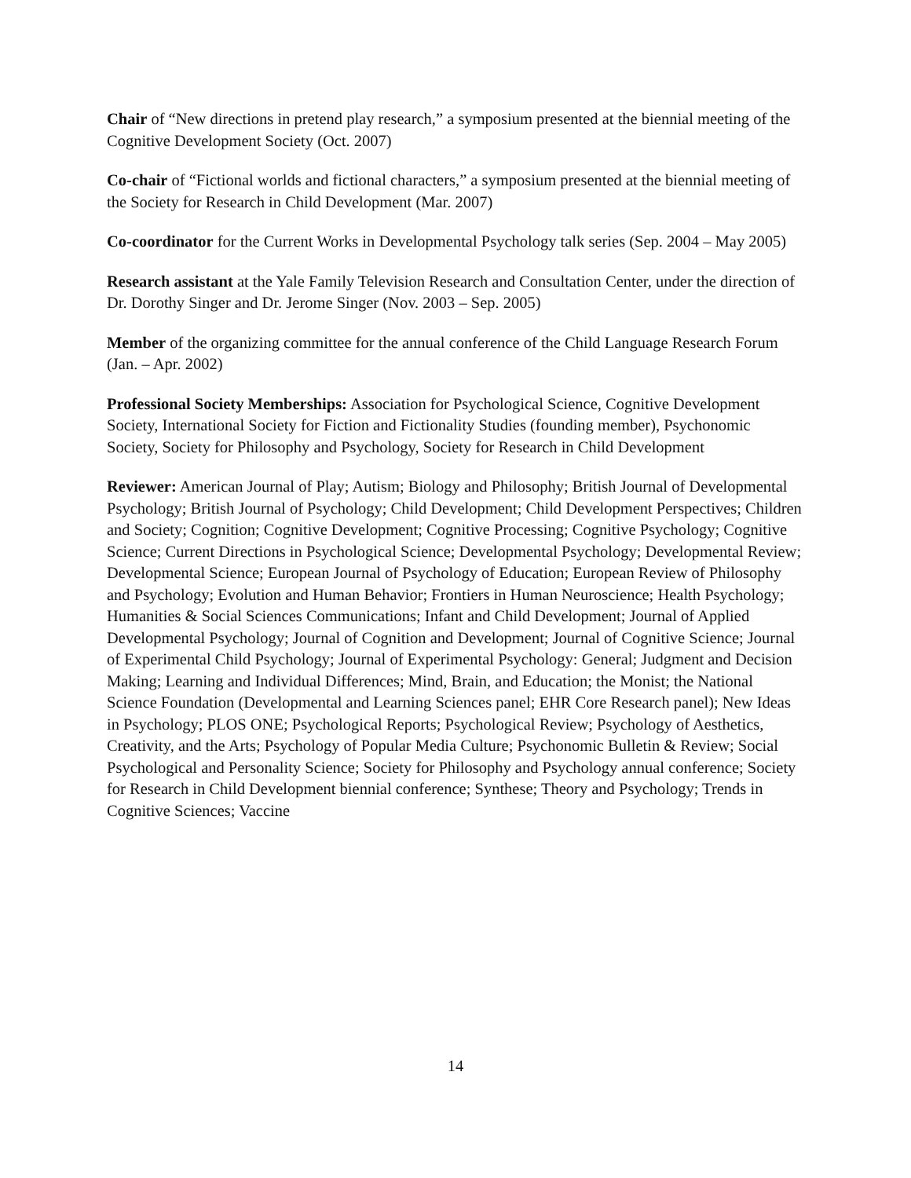Chair of “New directions in pretend play research,” a symposium presented at the biennial meeting of the Cognitive Development Society (Oct. 2007)
Co-chair of “Fictional worlds and fictional characters,” a symposium presented at the biennial meeting of the Society for Research in Child Development (Mar. 2007)
Co-coordinator for the Current Works in Developmental Psychology talk series (Sep. 2004 – May 2005)
Research assistant at the Yale Family Television Research and Consultation Center, under the direction of Dr. Dorothy Singer and Dr. Jerome Singer (Nov. 2003 – Sep. 2005)
Member of the organizing committee for the annual conference of the Child Language Research Forum (Jan. – Apr. 2002)
Professional Society Memberships: Association for Psychological Science, Cognitive Development Society, International Society for Fiction and Fictionality Studies (founding member), Psychonomic Society, Society for Philosophy and Psychology, Society for Research in Child Development
Reviewer: American Journal of Play; Autism; Biology and Philosophy; British Journal of Developmental Psychology; British Journal of Psychology; Child Development; Child Development Perspectives; Children and Society; Cognition; Cognitive Development; Cognitive Processing; Cognitive Psychology; Cognitive Science; Current Directions in Psychological Science; Developmental Psychology; Developmental Review; Developmental Science; European Journal of Psychology of Education; European Review of Philosophy and Psychology; Evolution and Human Behavior; Frontiers in Human Neuroscience; Health Psychology; Humanities & Social Sciences Communications; Infant and Child Development; Journal of Applied Developmental Psychology; Journal of Cognition and Development; Journal of Cognitive Science; Journal of Experimental Child Psychology; Journal of Experimental Psychology: General; Judgment and Decision Making; Learning and Individual Differences; Mind, Brain, and Education; the Monist; the National Science Foundation (Developmental and Learning Sciences panel; EHR Core Research panel); New Ideas in Psychology; PLOS ONE; Psychological Reports; Psychological Review; Psychology of Aesthetics, Creativity, and the Arts; Psychology of Popular Media Culture; Psychonomic Bulletin & Review; Social Psychological and Personality Science; Society for Philosophy and Psychology annual conference; Society for Research in Child Development biennial conference; Synthese; Theory and Psychology; Trends in Cognitive Sciences; Vaccine
14